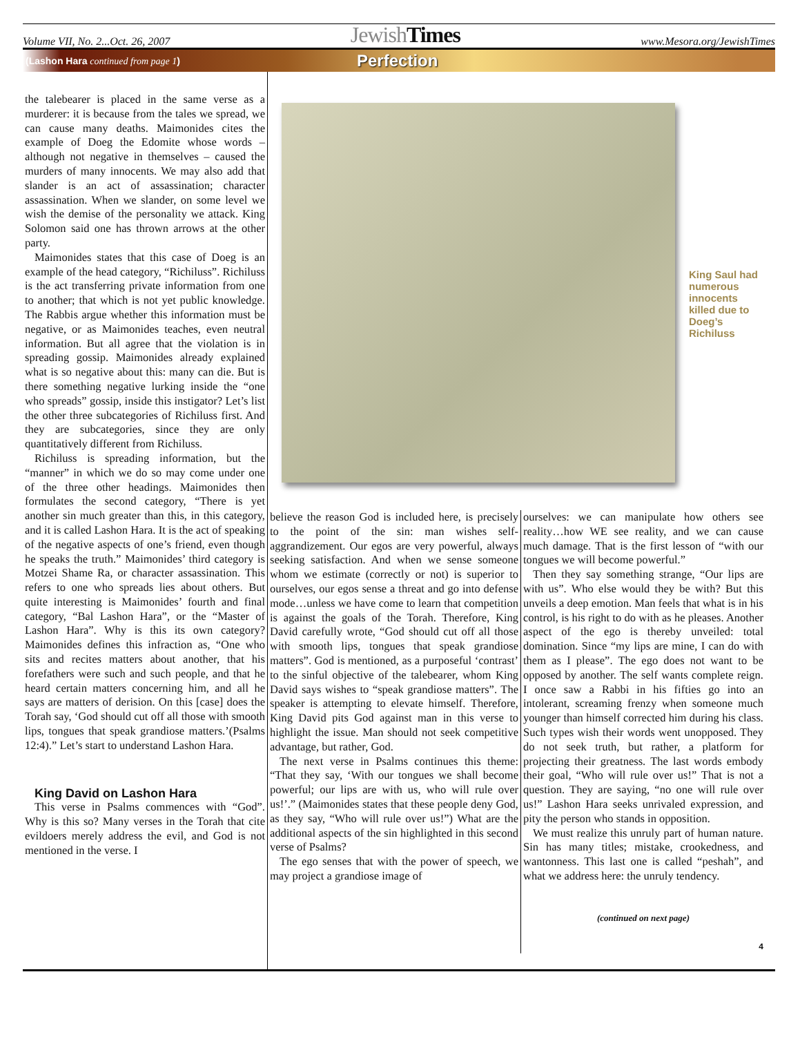Volume VII, No. 2...Oct. 26, 2007 JewishTimes www.Mesora.org/JewishTimes
(Lashon Hara continued from page 1) Perfection
the talebearer is placed in the same verse as a murderer: it is because from the tales we spread, we can cause many deaths. Maimonides cites the example of Doeg the Edomite whose words – although not negative in themselves – caused the murders of many innocents. We may also add that slander is an act of assassination; character assassination. When we slander, on some level we wish the demise of the personality we attack. King Solomon said one has thrown arrows at the other party.
Maimonides states that this case of Doeg is an example of the head category, “Richiluss”. Richiluss is the act transferring private information from one to another; that which is not yet public knowledge. The Rabbis argue whether this information must be negative, or as Maimonides teaches, even neutral information. But all agree that the violation is in spreading gossip. Maimonides already explained what is so negative about this: many can die. But is there something negative lurking inside the “one who spreads” gossip, inside this instigator? Let’s list the other three subcategories of Richiluss first. And they are subcategories, since they are only quantitatively different from Richiluss.
Richiluss is spreading information, but the “manner” in which we do so may come under one of the three other headings. Maimonides then formulates the second category, “There is yet another sin much greater than this, in this category, and it is called Lashon Hara. It is the act of speaking of the negative aspects of one’s friend, even though he speaks the truth.” Maimonides’ third category is Motzei Shame Ra, or character assassination. This refers to one who spreads lies about others. But quite interesting is Maimonides’ fourth and final category, “Bal Lashon Hara”, or the “Master of Lashon Hara”. Why is this its own category? Maimonides defines this infraction as, “One who sits and recites matters about another, that his forefathers were such and such people, and that he heard certain matters concerning him, and all he says are matters of derision. On this [case] does the Torah say, ‘God should cut off all those with smooth lips, tongues that speak grandiose matters.’(Psalms 12:4).” Let’s start to understand Lashon Hara.
King David on Lashon Hara
This verse in Psalms commences with “God”. Why is this so? Many verses in the Torah that cite evildoers merely address the evil, and God is not mentioned in the verse. I
King Saul had numerous innocents killed due to Doeg’s Richiluss
believe the reason God is included here, is precisely to the point of the sin: man wishes self-aggrandizement. Our egos are very powerful, always seeking satisfaction. And when we sense someone whom we estimate (correctly or not) is superior to ourselves, our egos sense a threat and go into defense mode…unless we have come to learn that competition is against the goals of the Torah. Therefore, King David carefully wrote, “God should cut off all those with smooth lips, tongues that speak grandiose matters”. God is mentioned, as a purposeful ‘contrast’ to the sinful objective of the talebearer, whom King David says wishes to “speak grandiose matters”. The speaker is attempting to elevate himself. Therefore, King David pits God against man in this verse to highlight the issue. Man should not seek competitive advantage, but rather, God.
The next verse in Psalms continues this theme: “That they say, ‘With our tongues we shall become powerful; our lips are with us, who will rule over us!’.” (Maimonides states that these people deny God, as they say, “Who will rule over us!”) What are the additional aspects of the sin highlighted in this second verse of Psalms?
The ego senses that with the power of speech, we may project a grandiose image of
ourselves: we can manipulate how others see reality…how WE see reality, and we can cause much damage. That is the first lesson of “with our tongues we will become powerful.”
Then they say something strange, “Our lips are with us”. Who else would they be with? But this unveils a deep emotion. Man feels that what is in his control, is his right to do with as he pleases. Another aspect of the ego is thereby unveiled: total domination. Since “my lips are mine, I can do with them as I please”. The ego does not want to be opposed by another. The self wants complete reign. I once saw a Rabbi in his fifties go into an intolerant, screaming frenzy when someone much younger than himself corrected him during his class. Such types wish their words went unopposed. They do not seek truth, but rather, a platform for projecting their greatness. The last words embody their goal, “Who will rule over us!” That is not a question. They are saying, “no one will rule over us!” Lashon Hara seeks unrivaled expression, and pity the person who stands in opposition.
We must realize this unruly part of human nature. Sin has many titles; mistake, crookedness, and wantonness. This last one is called “peshah”, and what we address here: the unruly tendency.
(continued on next page)
4